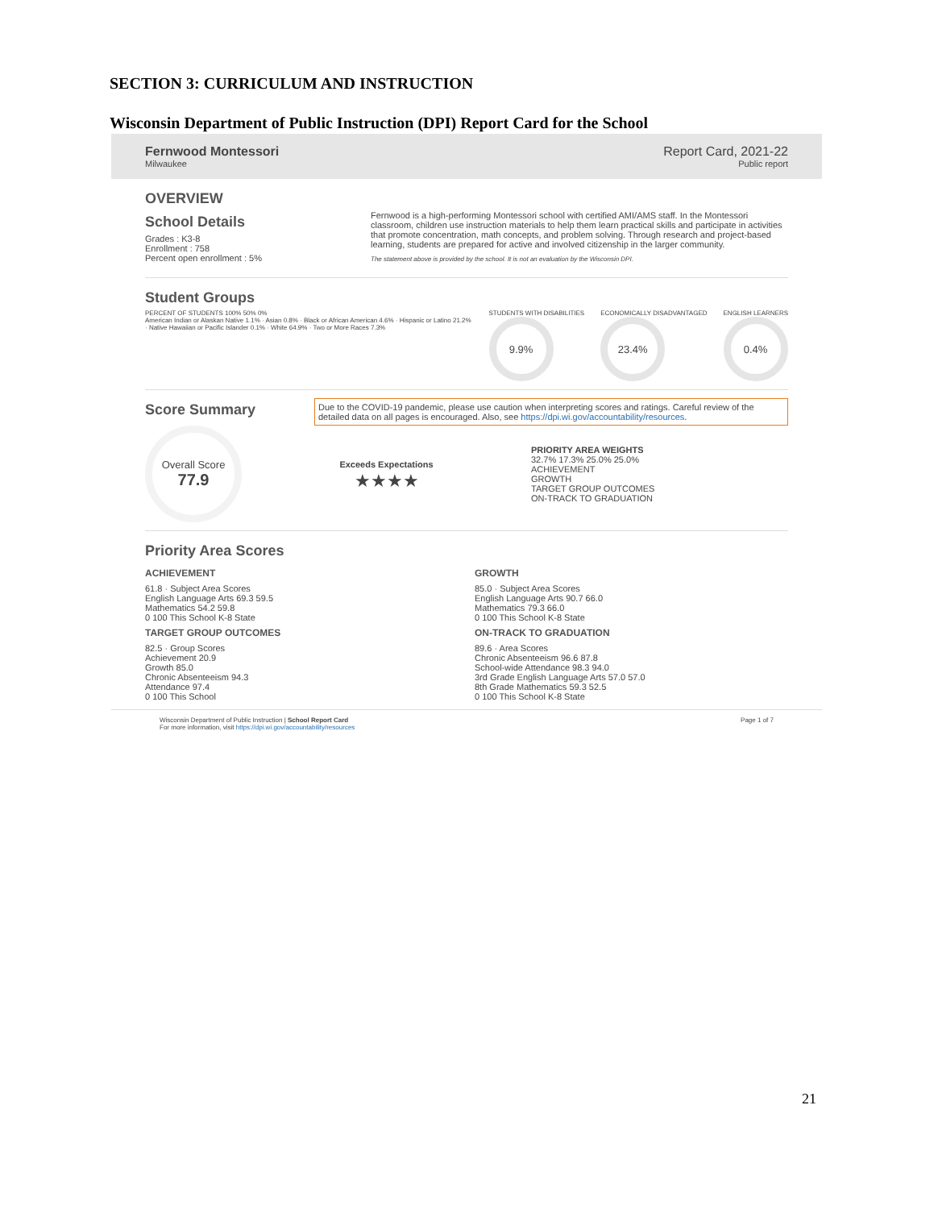SECTION 3: CURRICULUM AND INSTRUCTION
Wisconsin Department of Public Instruction (DPI) Report Card for the School
Fernwood Montessori
Milwaukee
Report Card, 2021-22
Public report
OVERVIEW
School Details
Grades : K3-8
Enrollment : 758
Percent open enrollment : 5%
Fernwood is a high-performing Montessori school with certified AMI/AMS staff. In the Montessori classroom, children use instruction materials to help them learn practical skills and participate in activities that promote concentration, math concepts, and problem solving. Through research and project-based learning, students are prepared for active and involved citizenship in the larger community.
The statement above is provided by the school. It is not an evaluation by the Wisconsin DPI.
Student Groups
PERCENT OF STUDENTS 100% 50% 0%
American Indian or Alaskan Native 1.1% · Asian 0.8% · Black or African American 4.6% · Hispanic or Latino 21.2% · Native Hawaiian or Pacific Islander 0.1% · White 64.9% · Two or More Races 7.3%
STUDENTS WITH DISABILITIES
9.9%
ECONOMICALLY DISADVANTAGED
23.4%
ENGLISH LEARNERS
0.4%
Score Summary
Due to the COVID-19 pandemic, please use caution when interpreting scores and ratings. Careful review of the detailed data on all pages is encouraged. Also, see https://dpi.wi.gov/accountability/resources.
Overall Score
77.9
Exceeds Expectations
★★★★
PRIORITY AREA WEIGHTS
32.7% 17.3% 25.0% 25.0%
ACHIEVEMENT
GROWTH
TARGET GROUP OUTCOMES
ON-TRACK TO GRADUATION
Priority Area Scores
ACHIEVEMENT
61.8 · Subject Area Scores
English Language Arts 69.3 59.5
Mathematics 54.2 59.8
0 100 This School K-8 State
GROWTH
85.0 · Subject Area Scores
English Language Arts 90.7 66.0
Mathematics 79.3 66.0
0 100 This School K-8 State
TARGET GROUP OUTCOMES
82.5 · Group Scores
Achievement 20.9
Growth 85.0
Chronic Absenteeism 94.3
Attendance 97.4
0 100 This School
ON-TRACK TO GRADUATION
89.6 · Area Scores
Chronic Absenteeism 96.6 87.8
School-wide Attendance 98.3 94.0
3rd Grade English Language Arts 57.0 57.0
8th Grade Mathematics 59.3 52.5
0 100 This School K-8 State
Wisconsin Department of Public Instruction | School Report Card
For more information, visit https://dpi.wi.gov/accountability/resources
Page 1 of 7
21